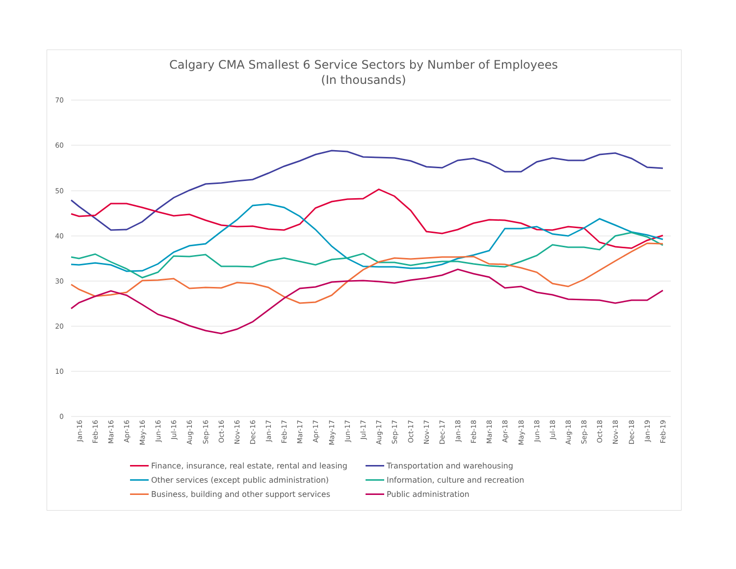Calgary CMA Smallest 6 Service Sectors by Number of Employees
(In thousands)
70
60
50
40
30
20
10
0
Jan-16
Feb-16
Mar-16
Apr-16
May-16
Jun-16
Jul-16
Aug-16
Sep-16
Oct-16
Nov-16
Dec-16
Jan-17
Feb-17
Mar-17
Apr-17
May-17
Jun-17
Jul-17
Aug-17
Sep-17
Oct-17
Nov-17
Dec-17
Jan-18
Feb-18
Mar-18
Apr-18
May-18
Jun-18
Jul-18
Aug-18
Sep-18
Oct-18
Nov-18
Dec-18
Jan-19
Feb-19
Finance, insurance, real estate, rental and leasing Transportation and warehousing Other services (except public administration) Information, culture and recreation Business, building and other support services Public administration